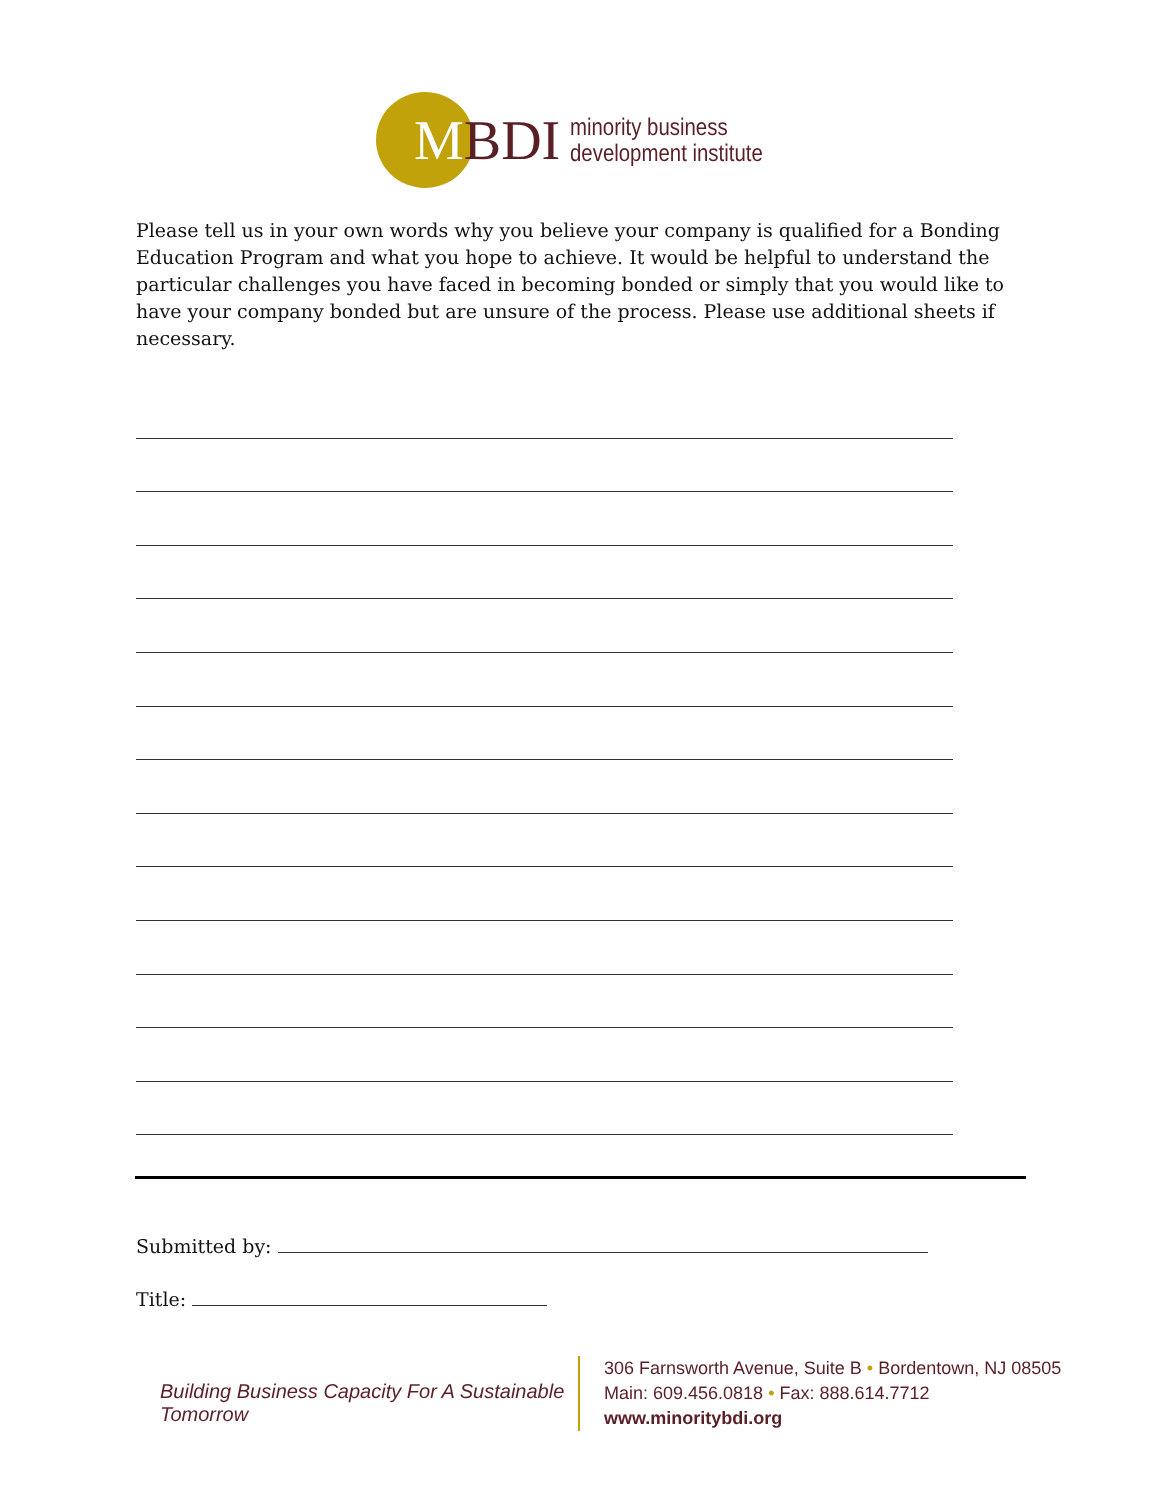MBDI
minority business
development institute
Please tell us in your own words why you believe your company is qualified for a Bonding Education Program and what you hope to achieve. It would be helpful to understand the particular challenges you have faced in becoming bonded or simply that you would like to have your company bonded but are unsure of the process. Please use additional sheets if necessary.
Submitted by:
Title:
Building Business Capacity For A Sustainable Tomorrow
306 Farnsworth Avenue, Suite B • Bordentown, NJ 08505
Main: 609.456.0818 • Fax: 888.614.7712
www.minoritybdi.org